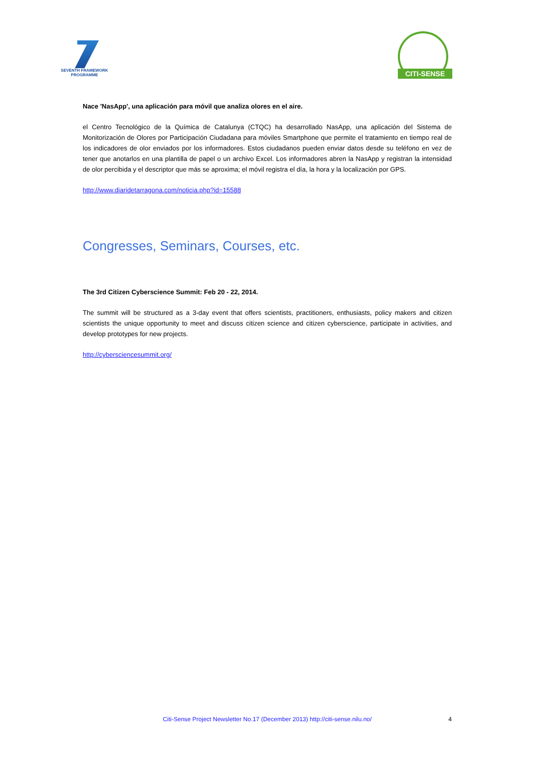SEVENTH FRAMEWORK PROGRAMME
CITI-SENSE
Nace 'NasApp', una aplicación para móvil que analiza olores en el aire.
el Centro Tecnológico de la Química de Catalunya (CTQC) ha desarrollado NasApp, una aplicación del Sistema de Monitorización de Olores por Participación Ciudadana para móviles Smartphone que permite el tratamiento en tiempo real de los indicadores de olor enviados por los informadores. Estos ciudadanos pueden enviar datos desde su teléfono en vez de tener que anotarlos en una plantilla de papel o un archivo Excel. Los informadores abren la NasApp y registran la intensidad de olor percibida y el descriptor que más se aproxima; el móvil registra el día, la hora y la localización por GPS.
http://www.diaridetarragona.com/noticia.php?id=15588
Congresses, Seminars, Courses, etc.
The 3rd Citizen Cyberscience Summit: Feb 20 - 22, 2014.
The summit will be structured as a 3-day event that offers scientists, practitioners, enthusiasts, policy makers and citizen scientists the unique opportunity to meet and discuss citizen science and citizen cyberscience, participate in activities, and develop prototypes for new projects.
http://cybersciencesummit.org/
Citi-Sense Project Newsletter No.17 (December 2013) http://citi-sense.nilu.no/
4